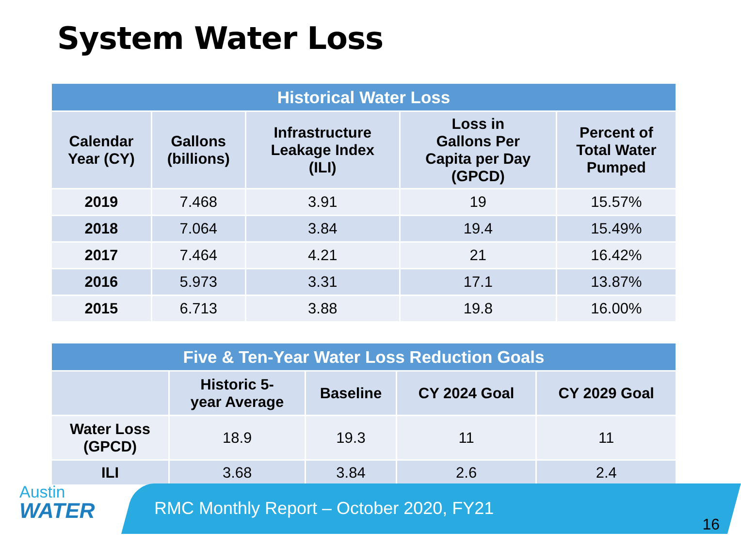System Water Loss
| Historical Water Loss | | | | |
| Calendar Year (CY) | Gallons (billions) | Infrastructure Leakage Index (ILI) | Loss in Gallons Per Capita per Day (GPCD) | Percent of Total Water Pumped |
| 2019 | 7.468 | 3.91 | 19 | 15.57% |
| 2018 | 7.064 | 3.84 | 19.4 | 15.49% |
| 2017 | 7.464 | 4.21 | 21 | 16.42% |
| 2016 | 5.973 | 3.31 | 17.1 | 13.87% |
| 2015 | 6.713 | 3.88 | 19.8 | 16.00% |
| Five & Ten-Year Water Loss Reduction Goals | | | | |
| | Historic 5- year Average | Baseline | CY 2024 Goal | CY 2029 Goal |
| Water Loss (GPCD) | 18.9 | 19.3 | 11 | 11 |
| ILI | 3.68 | 3.84 | 2.6 | 2.4 |
Austin
WATER
RMC Monthly Report – October 2020, FY21
16